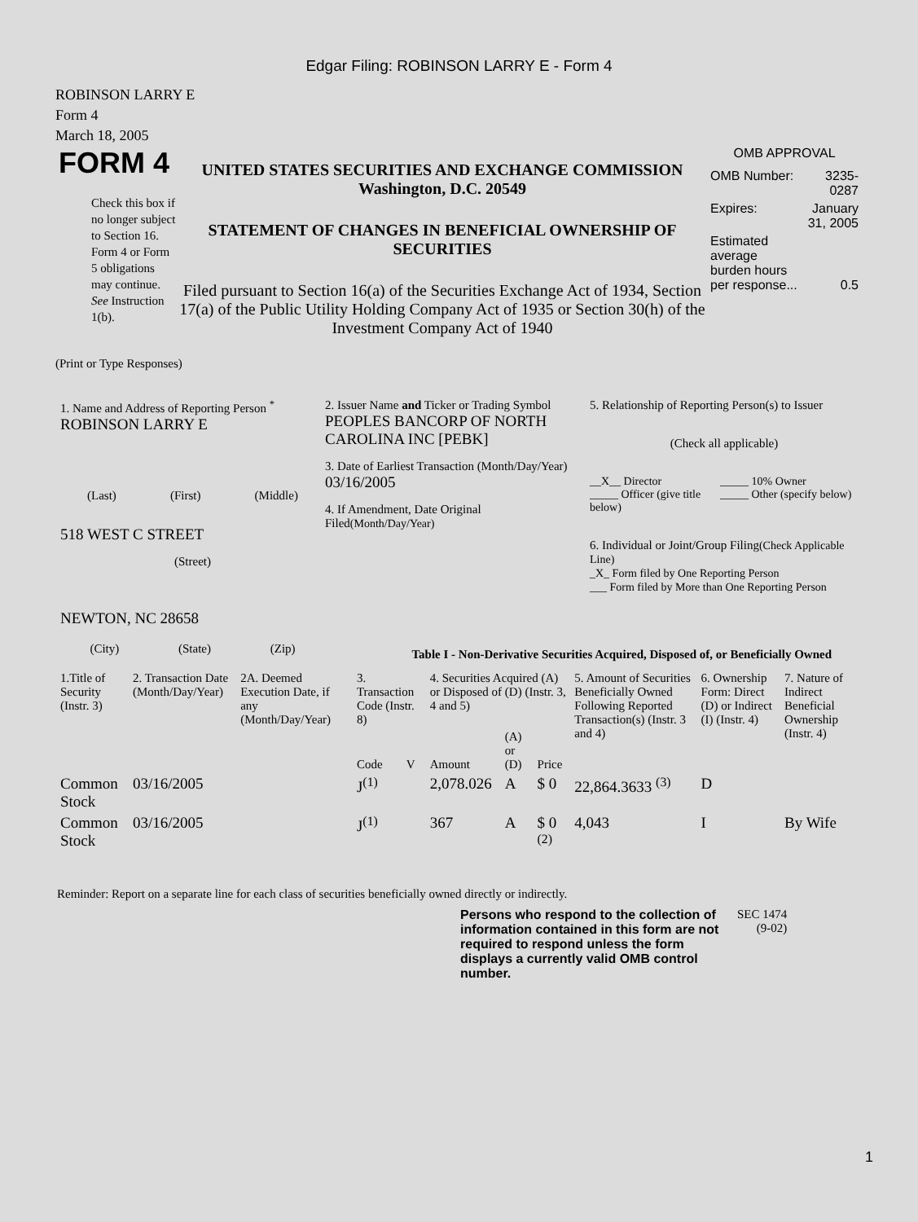Edgar Filing: ROBINSON LARRY E - Form 4
ROBINSON LARRY E
Form 4
March 18, 2005
FORM 4
Check this box if no longer subject to Section 16. Form 4 or Form 5 obligations may continue. See Instruction 1(b).
UNITED STATES SECURITIES AND EXCHANGE COMMISSION
Washington, D.C. 20549
STATEMENT OF CHANGES IN BENEFICIAL OWNERSHIP OF SECURITIES
Filed pursuant to Section 16(a) of the Securities Exchange Act of 1934, Section 17(a) of the Public Utility Holding Company Act of 1935 or Section 30(h) of the Investment Company Act of 1940
OMB APPROVAL
| OMB Number: | 3235-0287 |
| Expires: | January 31, 2005 |
| Estimated average burden hours per response... | 0.5 |
(Print or Type Responses)
1. Name and Address of Reporting Person <sup>*</sup>
ROBINSON LARRY E
(Last) (First) (Middle)
518 WEST C STREET
(Street)
NEWTON, NC 28658
(City) (State) (Zip)
2. Issuer Name and Ticker or Trading Symbol
PEOPLES BANCORP OF NORTH CAROLINA INC [PEBK]
3. Date of Earliest Transaction (Month/Day/Year)
03/16/2005
4. If Amendment, Date Original Filed(Month/Day/Year)
5. Relationship of Reporting Person(s) to Issuer
(Check all applicable)
__X__ Director
_____ Officer (give title below)
_____ 10% Owner
_____ Other (specify below)
6. Individual or Joint/Group Filing(Check Applicable Line)
_X_ Form filed by One Reporting Person
___ Form filed by More than One Reporting Person
Table I - Non-Derivative Securities Acquired, Disposed of, or Beneficially Owned
| 1.Title of Security (Instr. 3) | 2. Transaction Date (Month/Day/Year) | 2A. Deemed Execution Date, if any (Month/Day/Year) | 3. Transaction Code (Instr. 8) | | 4. Securities Acquired (A) or Disposed of (D) (Instr. 3, 4 and 5) | | | 5. Amount of Securities Beneficially Owned Following Reported Transaction(s) (Instr. 3 and 4) | 6. Ownership Form: Direct (D) or Indirect (I) (Instr. 4) | 7. Nature of Indirect Beneficial Ownership (Instr. 4) |
| | | | Code | V | Amount | (A) or (D) | Price | | | |
| Common Stock | 03/16/2005 | | J<sup>(1)</sup> | | 2,078.026 | A | $ 0 | 22,864.3633 <sup>(3)</sup> | D | |
| Common Stock | 03/16/2005 | | J<sup>(1)</sup> | | 367 | A | $ 0 <sup>(2)</sup> | 4,043 | I | By Wife |
Reminder: Report on a separate line for each class of securities beneficially owned directly or indirectly.
Persons who respond to the collection of information contained in this form are not required to respond unless the form displays a currently valid OMB control number.
SEC 1474
(9-02)
1